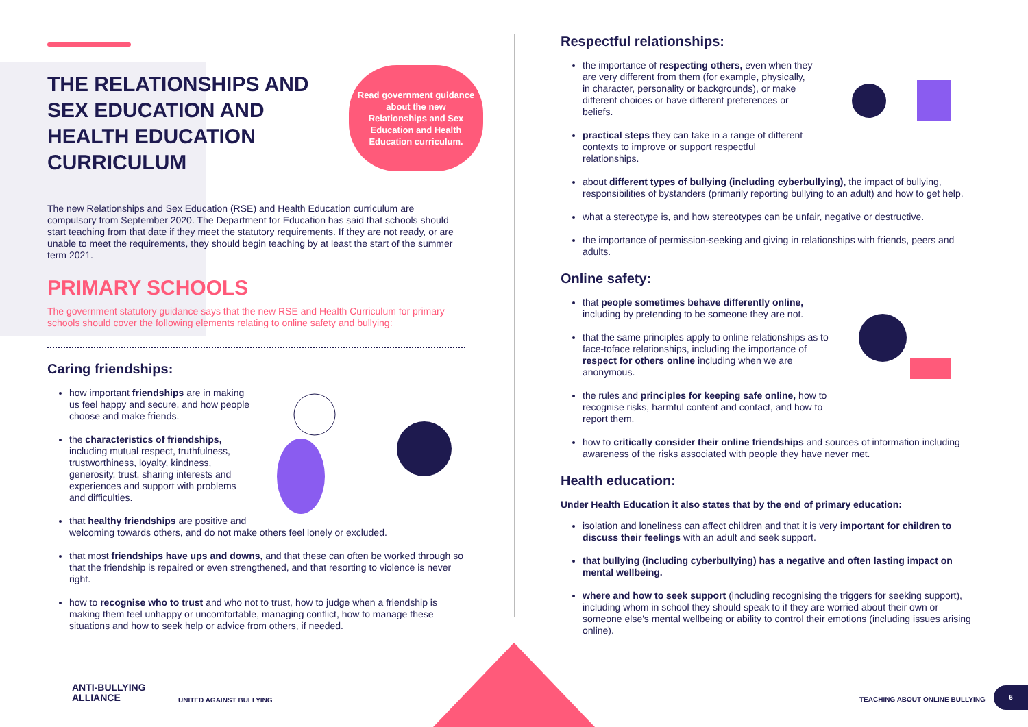THE RELATIONSHIPS AND SEX EDUCATION AND HEALTH EDUCATION CURRICULUM
Read government guidance about the new Relationships and Sex Education and Health Education curriculum.
The new Relationships and Sex Education (RSE) and Health Education curriculum are compulsory from September 2020. The Department for Education has said that schools should start teaching from that date if they meet the statutory requirements. If they are not ready, or are unable to meet the requirements, they should begin teaching by at least the start of the summer term 2021.
PRIMARY SCHOOLS
The government statutory guidance says that the new RSE and Health Curriculum for primary schools should cover the following elements relating to online safety and bullying:
Caring friendships:
how important friendships are in making us feel happy and secure, and how people choose and make friends.
the characteristics of friendships, including mutual respect, truthfulness, trustworthiness, loyalty, kindness, generosity, trust, sharing interests and experiences and support with problems and difficulties.
that healthy friendships are positive and welcoming towards others, and do not make others feel lonely or excluded.
that most friendships have ups and downs, and that these can often be worked through so that the friendship is repaired or even strengthened, and that resorting to violence is never right.
how to recognise who to trust and who not to trust, how to judge when a friendship is making them feel unhappy or uncomfortable, managing conflict, how to manage these situations and how to seek help or advice from others, if needed.
Respectful relationships:
the importance of respecting others, even when they are very different from them (for example, physically, in character, personality or backgrounds), or make different choices or have different preferences or beliefs.
practical steps they can take in a range of different contexts to improve or support respectful relationships.
about different types of bullying (including cyberbullying), the impact of bullying, responsibilities of bystanders (primarily reporting bullying to an adult) and how to get help.
what a stereotype is, and how stereotypes can be unfair, negative or destructive.
the importance of permission-seeking and giving in relationships with friends, peers and adults.
Online safety:
that people sometimes behave differently online, including by pretending to be someone they are not.
that the same principles apply to online relationships as to face-toface relationships, including the importance of respect for others online including when we are anonymous.
the rules and principles for keeping safe online, how to recognise risks, harmful content and contact, and how to report them.
how to critically consider their online friendships and sources of information including awareness of the risks associated with people they have never met.
Health education:
Under Health Education it also states that by the end of primary education:
isolation and loneliness can affect children and that it is very important for children to discuss their feelings with an adult and seek support.
that bullying (including cyberbullying) has a negative and often lasting impact on mental wellbeing.
where and how to seek support (including recognising the triggers for seeking support), including whom in school they should speak to if they are worried about their own or someone else's mental wellbeing or ability to control their emotions (including issues arising online).
ANTI-BULLYING
ALLIANCE
UNITED AGAINST BULLYING TEACHING ABOUT ONLINE BULLYING
6